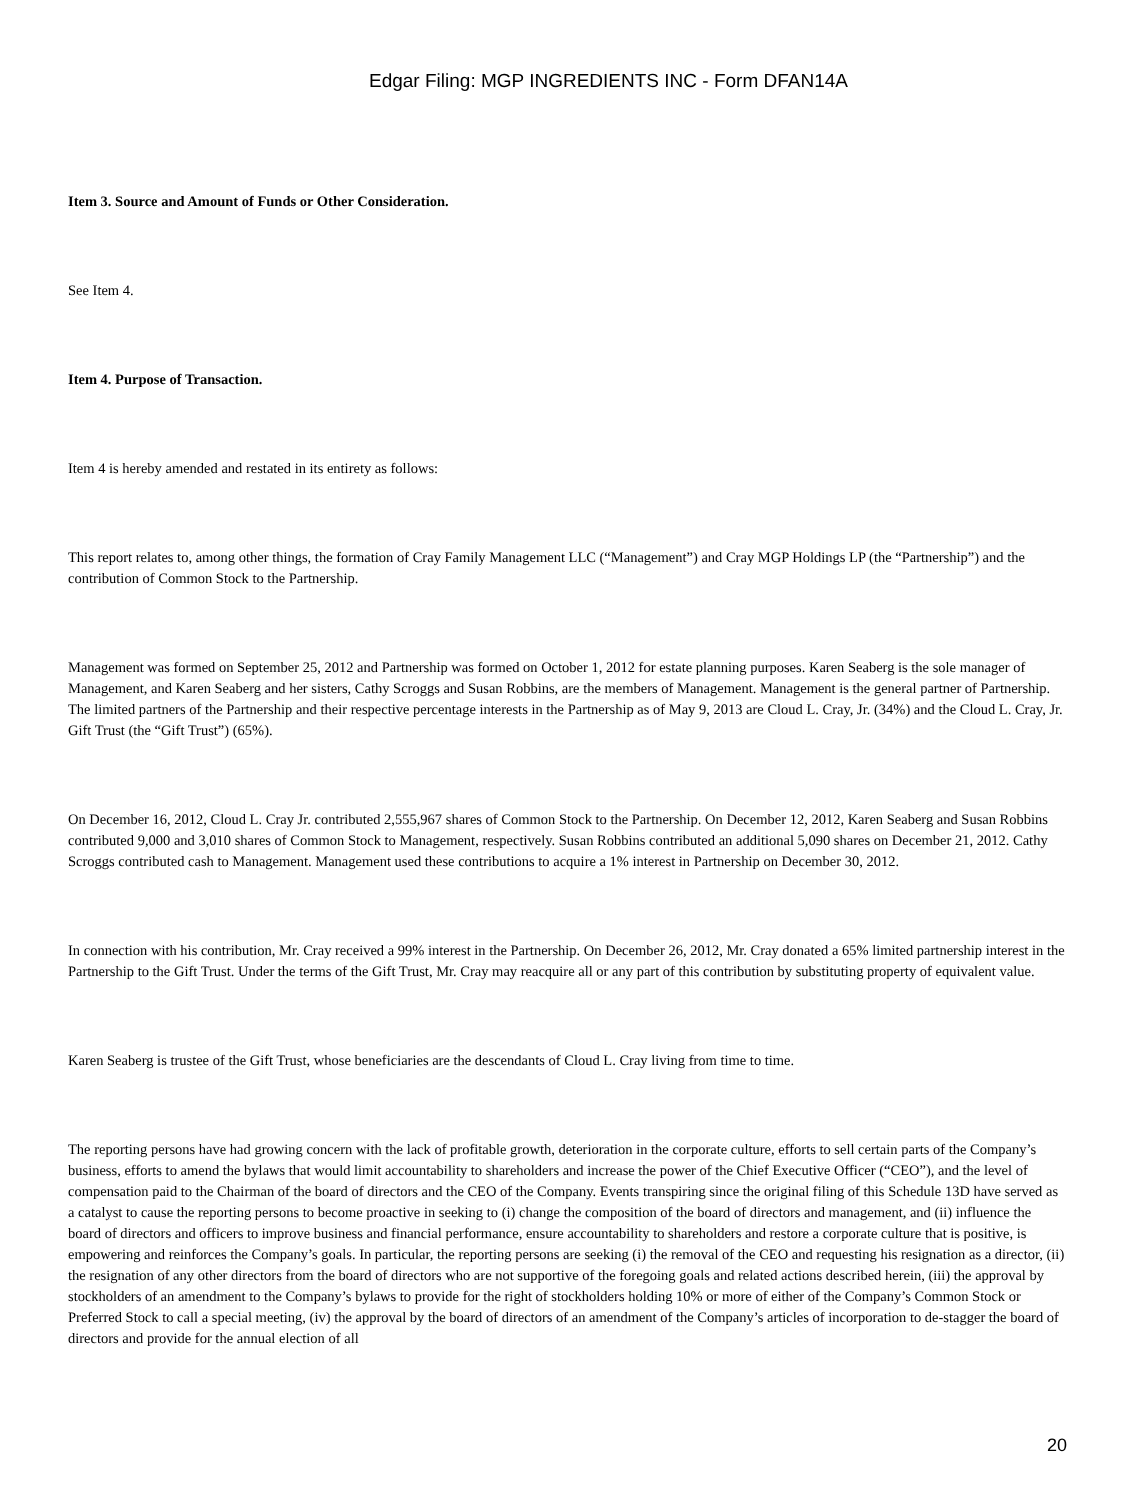Edgar Filing: MGP INGREDIENTS INC - Form DFAN14A
Item 3. Source and Amount of Funds or Other Consideration.
See Item 4.
Item 4. Purpose of Transaction.
Item 4 is hereby amended and restated in its entirety as follows:
This report relates to, among other things, the formation of Cray Family Management LLC (“Management”) and Cray MGP Holdings LP (the “Partnership”) and the contribution of Common Stock to the Partnership.
Management was formed on September 25, 2012 and Partnership was formed on October 1, 2012 for estate planning purposes. Karen Seaberg is the sole manager of Management, and Karen Seaberg and her sisters, Cathy Scroggs and Susan Robbins, are the members of Management. Management is the general partner of Partnership. The limited partners of the Partnership and their respective percentage interests in the Partnership as of May 9, 2013 are Cloud L. Cray, Jr. (34%) and the Cloud L. Cray, Jr. Gift Trust (the “Gift Trust”) (65%).
On December 16, 2012, Cloud L. Cray Jr. contributed 2,555,967 shares of Common Stock to the Partnership. On December 12, 2012, Karen Seaberg and Susan Robbins contributed 9,000 and 3,010 shares of Common Stock to Management, respectively. Susan Robbins contributed an additional 5,090 shares on December 21, 2012. Cathy Scroggs contributed cash to Management. Management used these contributions to acquire a 1% interest in Partnership on December 30, 2012.
In connection with his contribution, Mr. Cray received a 99% interest in the Partnership. On December 26, 2012, Mr. Cray donated a 65% limited partnership interest in the Partnership to the Gift Trust. Under the terms of the Gift Trust, Mr. Cray may reacquire all or any part of this contribution by substituting property of equivalent value.
Karen Seaberg is trustee of the Gift Trust, whose beneficiaries are the descendants of Cloud L. Cray living from time to time.
The reporting persons have had growing concern with the lack of profitable growth, deterioration in the corporate culture, efforts to sell certain parts of the Company’s business, efforts to amend the bylaws that would limit accountability to shareholders and increase the power of the Chief Executive Officer (“CEO”), and the level of compensation paid to the Chairman of the board of directors and the CEO of the Company. Events transpiring since the original filing of this Schedule 13D have served as a catalyst to cause the reporting persons to become proactive in seeking to (i) change the composition of the board of directors and management, and (ii) influence the board of directors and officers to improve business and financial performance, ensure accountability to shareholders and restore a corporate culture that is positive, is empowering and reinforces the Company’s goals. In particular, the reporting persons are seeking (i) the removal of the CEO and requesting his resignation as a director, (ii) the resignation of any other directors from the board of directors who are not supportive of the foregoing goals and related actions described herein, (iii) the approval by stockholders of an amendment to the Company’s bylaws to provide for the right of stockholders holding 10% or more of either of the Company’s Common Stock or Preferred Stock to call a special meeting, (iv) the approval by the board of directors of an amendment of the Company’s articles of incorporation to de-stagger the board of directors and provide for the annual election of all
20